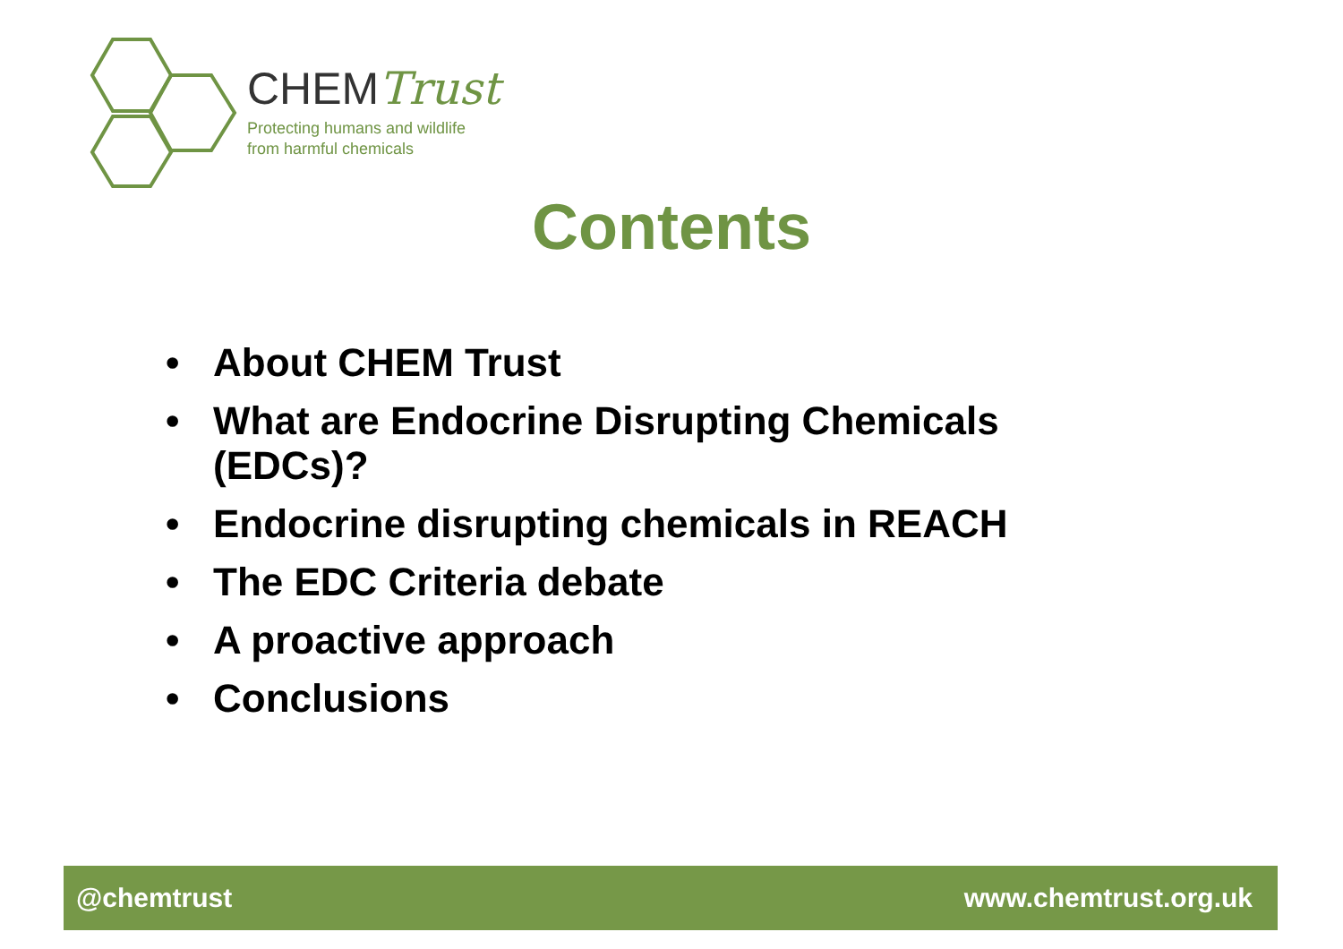CHEMTrust
Protecting humans and wildlife
from harmful chemicals
Contents
• About CHEM Trust
• What are Endocrine Disrupting Chemicals (EDCs)?
• Endocrine disrupting chemicals in REACH
• The EDC Criteria debate
• A proactive approach
• Conclusions
@chemtrust www.chemtrust.org.uk